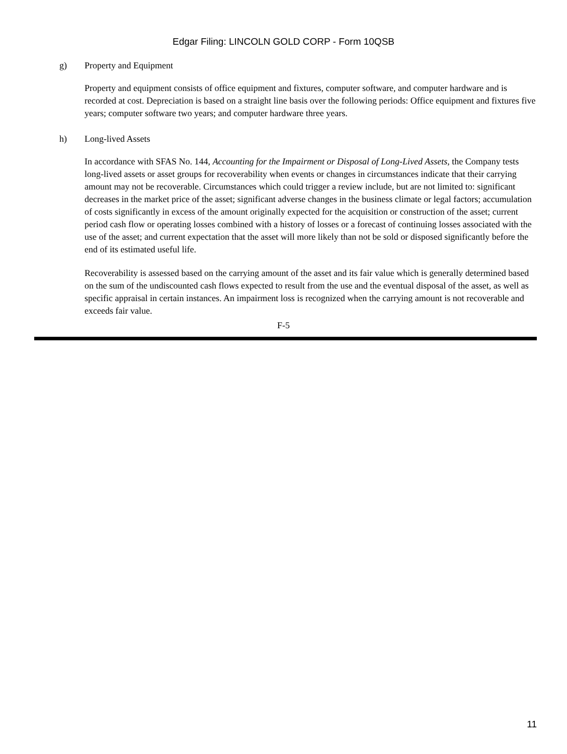Edgar Filing: LINCOLN GOLD CORP - Form 10QSB
g) Property and Equipment
Property and equipment consists of office equipment and fixtures, computer software, and computer hardware and is recorded at cost. Depreciation is based on a straight line basis over the following periods: Office equipment and fixtures five years; computer software two years; and computer hardware three years.
h) Long-lived Assets
In accordance with SFAS No. 144, Accounting for the Impairment or Disposal of Long-Lived Assets, the Company tests long-lived assets or asset groups for recoverability when events or changes in circumstances indicate that their carrying amount may not be recoverable. Circumstances which could trigger a review include, but are not limited to: significant decreases in the market price of the asset; significant adverse changes in the business climate or legal factors; accumulation of costs significantly in excess of the amount originally expected for the acquisition or construction of the asset; current period cash flow or operating losses combined with a history of losses or a forecast of continuing losses associated with the use of the asset; and current expectation that the asset will more likely than not be sold or disposed significantly before the end of its estimated useful life.
Recoverability is assessed based on the carrying amount of the asset and its fair value which is generally determined based on the sum of the undiscounted cash flows expected to result from the use and the eventual disposal of the asset, as well as specific appraisal in certain instances. An impairment loss is recognized when the carrying amount is not recoverable and exceeds fair value.
F-5
11